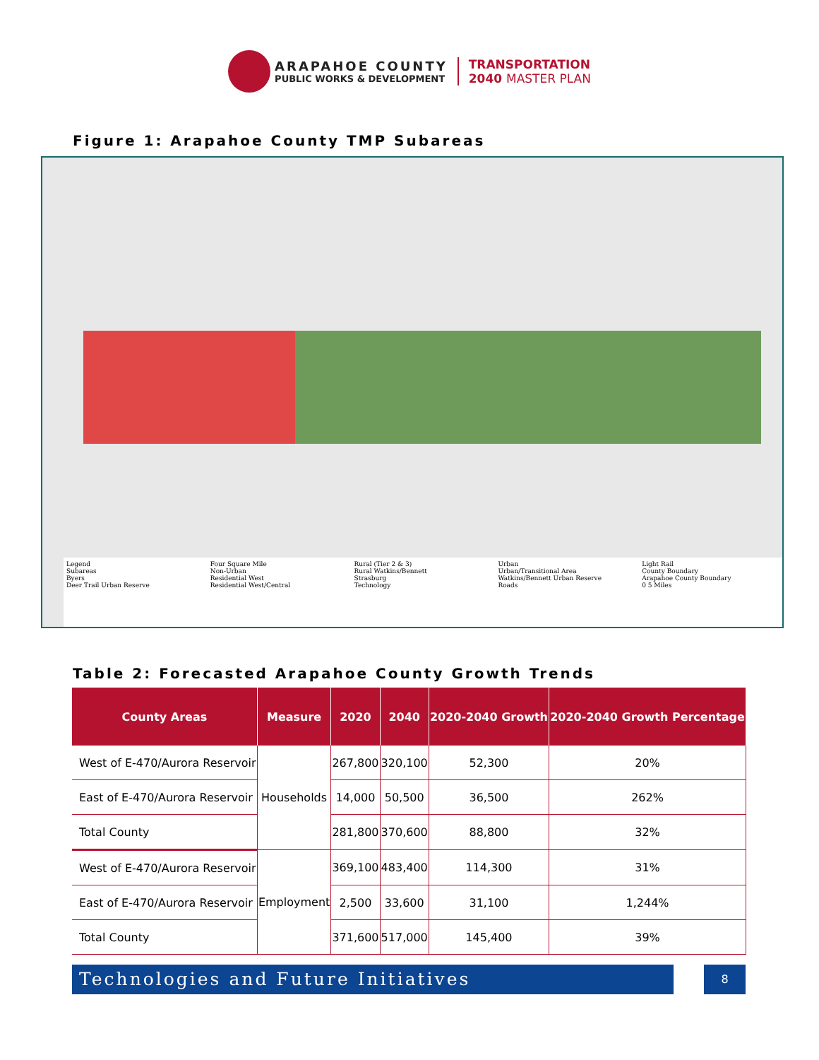ARAPAHOE COUNTY
PUBLIC WORKS & DEVELOPMENT
TRANSPORTATION
2040 MASTER PLAN
Figure 1: Arapahoe County TMP Subareas
Legend
Subareas
Byers
Deer Trail Urban Reserve
Four Square Mile
Non-Urban
Residential West
Residential West/Central
Rural (Tier 2 & 3)
Rural Watkins/Bennett
Strasburg
Technology
Urban
Urban/Transitional Area
Watkins/Bennett Urban Reserve
Roads
Light Rail
County Boundary
Arapahoe County Boundary
0 5 Miles
Table 2: Forecasted Arapahoe County Growth Trends
| County Areas | Measure | 2020 | 2040 | 2020-2040 Growth | 2020-2040 Growth Percentage |
| --- | --- | --- | --- | --- | --- |
| West of E-470/Aurora Reservoir | Households | 267,800 | 320,100 | 52,300 | 20% |
| East of E-470/Aurora Reservoir | | 14,000 | 50,500 | 36,500 | 262% |
| Total County | | 281,800 | 370,600 | 88,800 | 32% |
| West of E-470/Aurora Reservoir | Employment | 369,100 | 483,400 | 114,300 | 31% |
| East of E-470/Aurora Reservoir | | 2,500 | 33,600 | 31,100 | 1,244% |
| Total County | | 371,600 | 517,000 | 145,400 | 39% |
Technologies and Future Initiatives 8